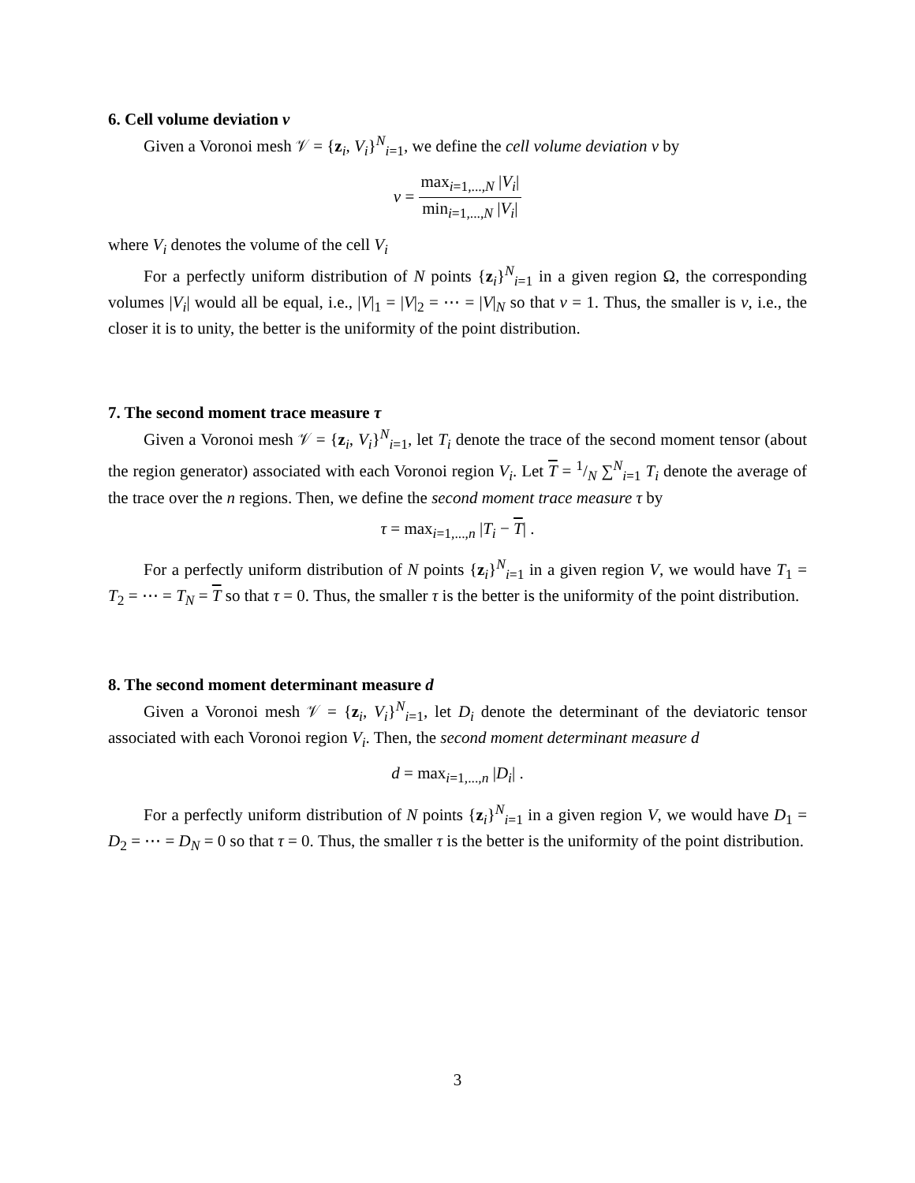6. Cell volume deviation ν
Given a Voronoi mesh 𝒱 = {z<sub>i</sub>, V<sub>i</sub>}<sup>N</sup><sub>i=1</sub>, we define the cell volume deviation ν by
ν = max<sub>i=1,...,N</sub> |V<sub>i</sub>| min<sub>i=1,...,N</sub> |V<sub>i</sub>|
where V<sub>i</sub> denotes the volume of the cell V<sub>i</sub>
For a perfectly uniform distribution of N points {z<sub>i</sub>}<sup>N</sup><sub>i=1</sub> in a given region Ω, the corresponding volumes |V<sub>i</sub>| would all be equal, i.e., |V|<sub>1</sub> = |V|<sub>2</sub> = ⋯ = |V|<sub>N</sub> so that ν = 1. Thus, the smaller is ν, i.e., the closer it is to unity, the better is the uniformity of the point distribution.
7. The second moment trace measure τ
Given a Voronoi mesh 𝒱 = {z<sub>i</sub>, V<sub>i</sub>}<sup>N</sup><sub>i=1</sub>, let T<sub>i</sub> denote the trace of the second moment tensor (about the region generator) associated with each Voronoi region V<sub>i</sub>. Let T = 1/N ∑<sup>N</sup><sub>i=1</sub> T<sub>i</sub> denote the average of the trace over the n regions. Then, we define the second moment trace measure τ by
τ = max<sub>i=1,...,n</sub> |T<sub>i</sub> − T| .
For a perfectly uniform distribution of N points {z<sub>i</sub>}<sup>N</sup><sub>i=1</sub> in a given region V, we would have T<sub>1</sub> = T<sub>2</sub> = ⋯ = T<sub>N</sub> = T so that τ = 0. Thus, the smaller τ is the better is the uniformity of the point distribution.
8. The second moment determinant measure d
Given a Voronoi mesh 𝒱 = {z<sub>i</sub>, V<sub>i</sub>}<sup>N</sup><sub>i=1</sub>, let D<sub>i</sub> denote the determinant of the deviatoric tensor associated with each Voronoi region V<sub>i</sub>. Then, the second moment determinant measure d
d = max<sub>i=1,...,n</sub> |D<sub>i</sub>| .
For a perfectly uniform distribution of N points {z<sub>i</sub>}<sup>N</sup><sub>i=1</sub> in a given region V, we would have D<sub>1</sub> = D<sub>2</sub> = ⋯ = D<sub>N</sub> = 0 so that τ = 0. Thus, the smaller τ is the better is the uniformity of the point distribution.
3